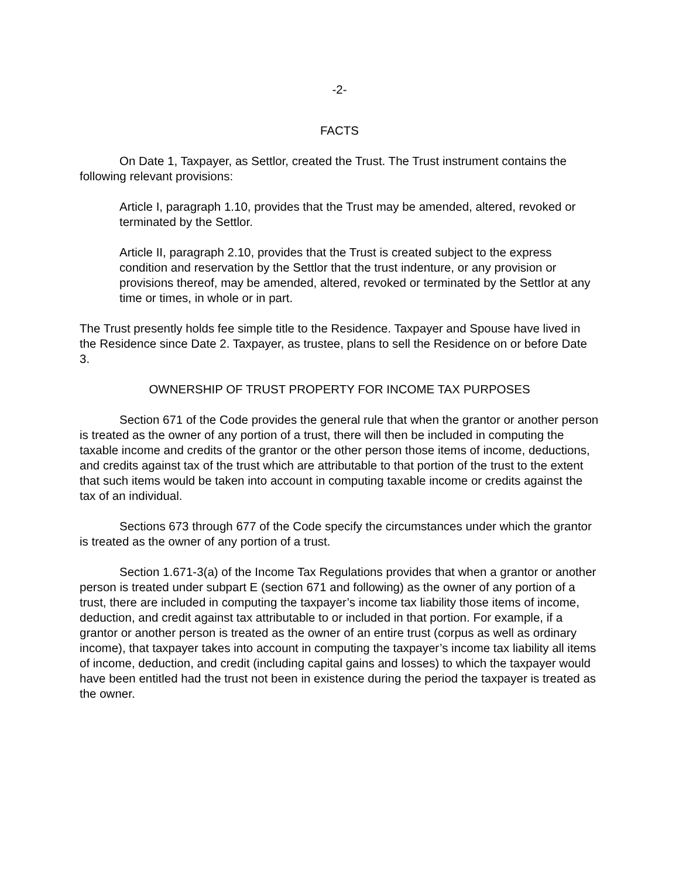-2-
FACTS
On Date 1, Taxpayer, as Settlor, created the Trust. The Trust instrument contains the following relevant provisions:
Article I, paragraph 1.10, provides that the Trust may be amended, altered, revoked or terminated by the Settlor.
Article II, paragraph 2.10, provides that the Trust is created subject to the express condition and reservation by the Settlor that the trust indenture, or any provision or provisions thereof, may be amended, altered, revoked or terminated by the Settlor at any time or times, in whole or in part.
The Trust presently holds fee simple title to the Residence. Taxpayer and Spouse have lived in the Residence since Date 2. Taxpayer, as trustee, plans to sell the Residence on or before Date 3.
OWNERSHIP OF TRUST PROPERTY FOR INCOME TAX PURPOSES
Section 671 of the Code provides the general rule that when the grantor or another person is treated as the owner of any portion of a trust, there will then be included in computing the taxable income and credits of the grantor or the other person those items of income, deductions, and credits against tax of the trust which are attributable to that portion of the trust to the extent that such items would be taken into account in computing taxable income or credits against the tax of an individual.
Sections 673 through 677 of the Code specify the circumstances under which the grantor is treated as the owner of any portion of a trust.
Section 1.671-3(a) of the Income Tax Regulations provides that when a grantor or another person is treated under subpart E (section 671 and following) as the owner of any portion of a trust, there are included in computing the taxpayer’s income tax liability those items of income, deduction, and credit against tax attributable to or included in that portion. For example, if a grantor or another person is treated as the owner of an entire trust (corpus as well as ordinary income), that taxpayer takes into account in computing the taxpayer’s income tax liability all items of income, deduction, and credit (including capital gains and losses) to which the taxpayer would have been entitled had the trust not been in existence during the period the taxpayer is treated as the owner.